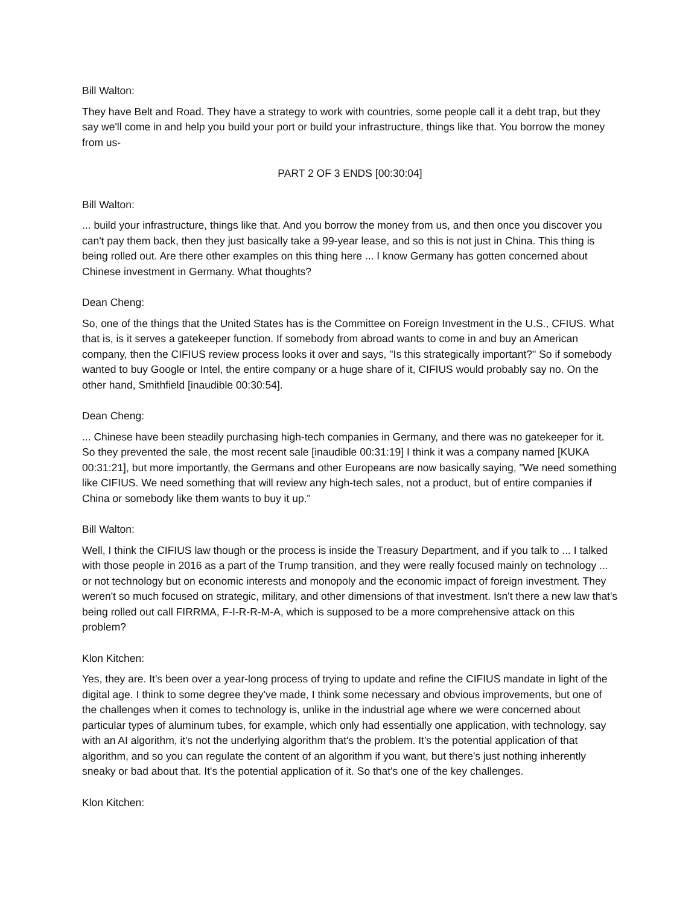Bill Walton:
They have Belt and Road. They have a strategy to work with countries, some people call it a debt trap, but they say we'll come in and help you build your port or build your infrastructure, things like that. You borrow the money from us-
PART 2 OF 3 ENDS [00:30:04]
Bill Walton:
... build your infrastructure, things like that. And you borrow the money from us, and then once you discover you can't pay them back, then they just basically take a 99-year lease, and so this is not just in China. This thing is being rolled out. Are there other examples on this thing here ... I know Germany has gotten concerned about Chinese investment in Germany. What thoughts?
Dean Cheng:
So, one of the things that the United States has is the Committee on Foreign Investment in the U.S., CFIUS. What that is, is it serves a gatekeeper function. If somebody from abroad wants to come in and buy an American company, then the CIFIUS review process looks it over and says, "Is this strategically important?" So if somebody wanted to buy Google or Intel, the entire company or a huge share of it, CIFIUS would probably say no. On the other hand, Smithfield [inaudible 00:30:54].
Dean Cheng:
... Chinese have been steadily purchasing high-tech companies in Germany, and there was no gatekeeper for it. So they prevented the sale, the most recent sale [inaudible 00:31:19] I think it was a company named [KUKA 00:31:21], but more importantly, the Germans and other Europeans are now basically saying, "We need something like CIFIUS. We need something that will review any high-tech sales, not a product, but of entire companies if China or somebody like them wants to buy it up."
Bill Walton:
Well, I think the CIFIUS law though or the process is inside the Treasury Department, and if you talk to ... I talked with those people in 2016 as a part of the Trump transition, and they were really focused mainly on technology ... or not technology but on economic interests and monopoly and the economic impact of foreign investment. They weren't so much focused on strategic, military, and other dimensions of that investment. Isn't there a new law that's being rolled out call FIRRMA, F-I-R-R-M-A, which is supposed to be a more comprehensive attack on this problem?
Klon Kitchen:
Yes, they are. It's been over a year-long process of trying to update and refine the CIFIUS mandate in light of the digital age. I think to some degree they've made, I think some necessary and obvious improvements, but one of the challenges when it comes to technology is, unlike in the industrial age where we were concerned about particular types of aluminum tubes, for example, which only had essentially one application, with technology, say with an AI algorithm, it's not the underlying algorithm that's the problem. It's the potential application of that algorithm, and so you can regulate the content of an algorithm if you want, but there's just nothing inherently sneaky or bad about that. It's the potential application of it. So that's one of the key challenges.
Klon Kitchen: